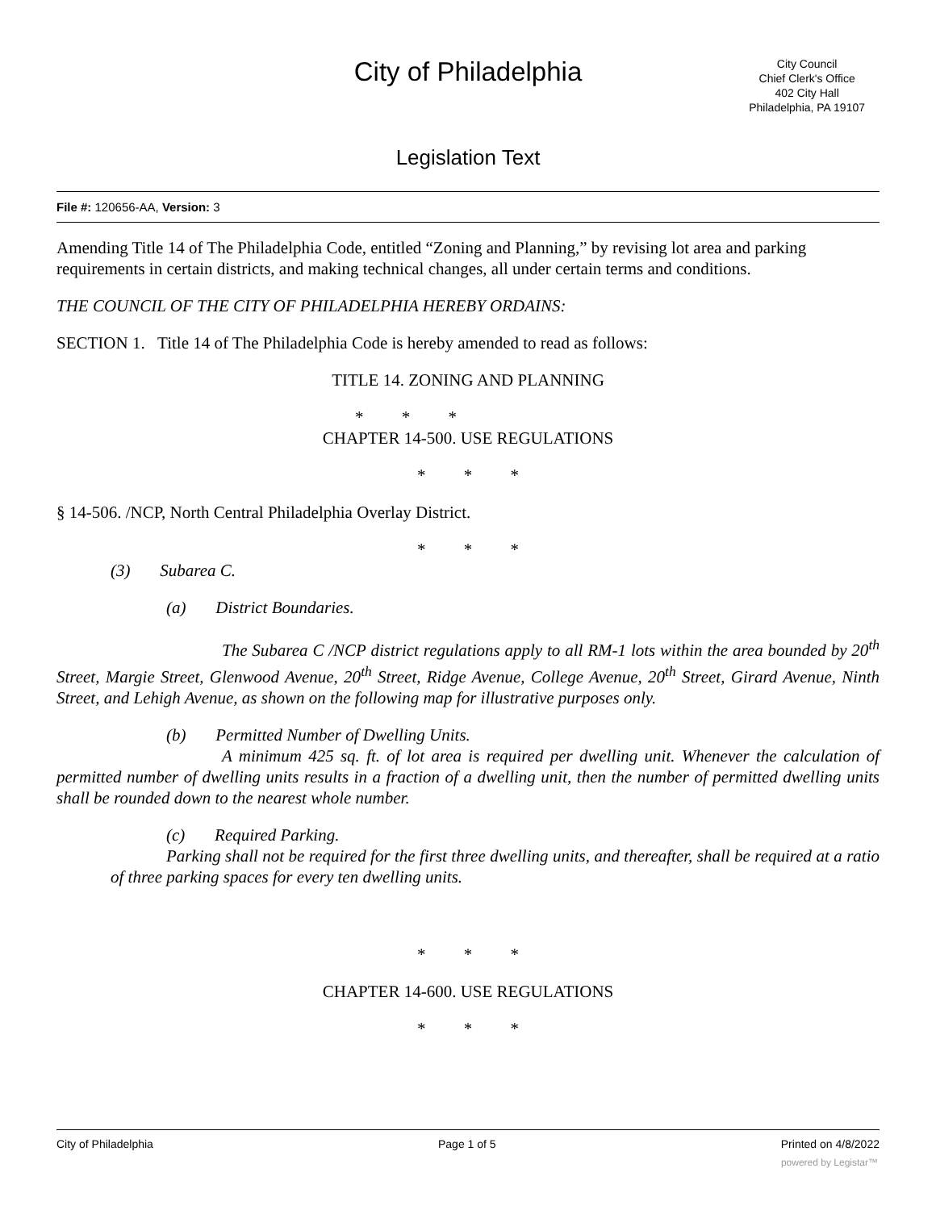City of Philadelphia
City Council
Chief Clerk's Office
402 City Hall
Philadelphia, PA 19107
Legislation Text
File #: 120656-AA, Version: 3
Amending Title 14 of The Philadelphia Code, entitled “Zoning and Planning,” by revising lot area and parking requirements in certain districts, and making technical changes, all under certain terms and conditions.
THE COUNCIL OF THE CITY OF PHILADELPHIA HEREBY ORDAINS:
SECTION 1. Title 14 of The Philadelphia Code is hereby amended to read as follows:
TITLE 14. ZONING AND PLANNING
* * *
CHAPTER 14-500. USE REGULATIONS
* * *
§ 14-506. /NCP, North Central Philadelphia Overlay District.
* * *
(3) Subarea C.
(a) District Boundaries.
The Subarea C /NCP district regulations apply to all RM-1 lots within the area bounded by 20<sup>th</sup> Street, Margie Street, Glenwood Avenue, 20<sup>th</sup> Street, Ridge Avenue, College Avenue, 20<sup>th</sup> Street, Girard Avenue, Ninth Street, and Lehigh Avenue, as shown on the following map for illustrative purposes only.
(b) Permitted Number of Dwelling Units.
A minimum 425 sq. ft. of lot area is required per dwelling unit. Whenever the calculation of permitted number of dwelling units results in a fraction of a dwelling unit, then the number of permitted dwelling units shall be rounded down to the nearest whole number.
(c) Required Parking.
Parking shall not be required for the first three dwelling units, and thereafter, shall be required at a ratio of three parking spaces for every ten dwelling units.
* * *
CHAPTER 14-600. USE REGULATIONS
* * *
City of Philadelphia Page 1 of 5 Printed on 4/8/2022
powered by Legistar™